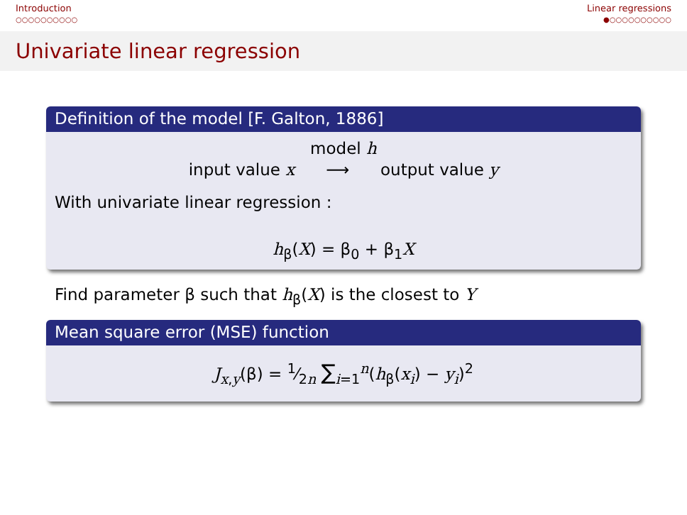Introduction
○○○○○○○○○○
Linear regressions
●○○○○○○○○○○
Univariate linear regression
Definition of the model [F. Galton, 1886]
model h
input value x ⟶ output value y
With univariate linear regression :
h<sub>β</sub>(X) = β<sub>0</sub> + β<sub>1</sub>X
Find parameter β such that h<sub>β</sub>(X) is the closest to Y
Mean square error (MSE) function
J<sub>x,y</sub>(β) = 1⁄2n ∑<sub>i=1</sub><sup>n</sup>(h<sub>β</sub>(x<sub>i</sub>) − y<sub>i</sub>)<sup>2</sup>